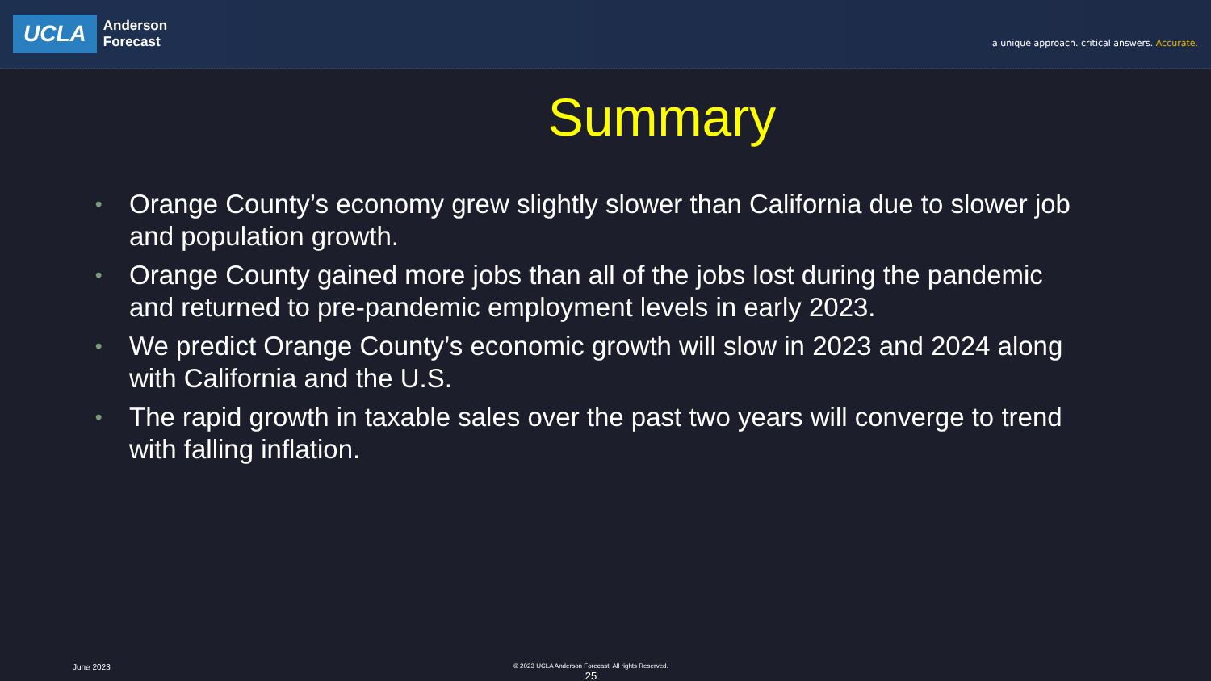UCLA
Anderson
Forecast
a unique approach. critical answers. Accurate.
Summary
• Orange County’s economy grew slightly slower than California due to slower job and population growth.
• Orange County gained more jobs than all of the jobs lost during the pandemic and returned to pre-pandemic employment levels in early 2023.
• We predict Orange County’s economic growth will slow in 2023 and 2024 along with California and the U.S.
• The rapid growth in taxable sales over the past two years will converge to trend with falling inflation.
June 2023
© 2023 UCLA Anderson Forecast. All rights Reserved.
25